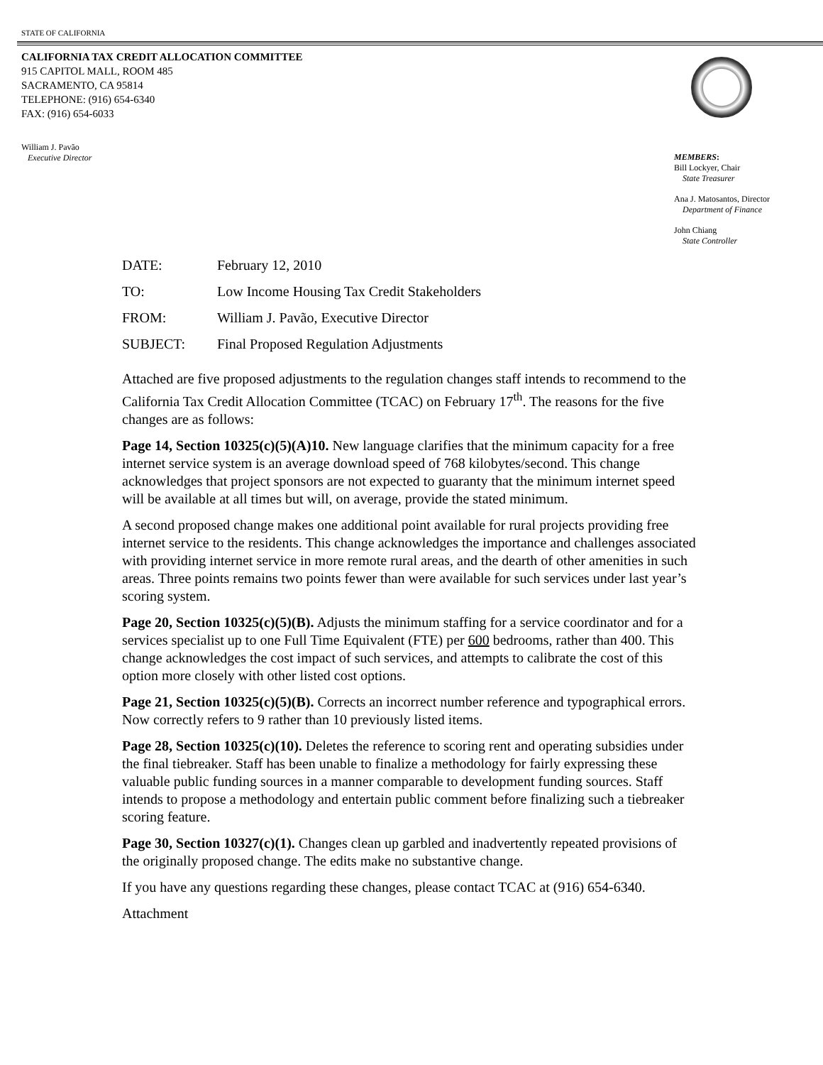STATE OF CALIFORNIA
CALIFORNIA TAX CREDIT ALLOCATION COMMITTEE
915 CAPITOL MALL, ROOM 485
SACRAMENTO, CA 95814
TELEPHONE: (916) 654-6340
FAX: (916) 654-6033
William J. Pavão
Executive Director
MEMBERS:
Bill Lockyer, Chair
State Treasurer
Ana J. Matosantos, Director
Department of Finance
John Chiang
State Controller
| DATE: | February 12, 2010 |
| TO: | Low Income Housing Tax Credit Stakeholders |
| FROM: | William J. Pavão, Executive Director |
| SUBJECT: | Final Proposed Regulation Adjustments |
Attached are five proposed adjustments to the regulation changes staff intends to recommend to the California Tax Credit Allocation Committee (TCAC) on February 17<sup>th</sup>. The reasons for the five changes are as follows:
Page 14, Section 10325(c)(5)(A)10. New language clarifies that the minimum capacity for a free internet service system is an average download speed of 768 kilobytes/second. This change acknowledges that project sponsors are not expected to guaranty that the minimum internet speed will be available at all times but will, on average, provide the stated minimum.
A second proposed change makes one additional point available for rural projects providing free internet service to the residents. This change acknowledges the importance and challenges associated with providing internet service in more remote rural areas, and the dearth of other amenities in such areas. Three points remains two points fewer than were available for such services under last year’s scoring system.
Page 20, Section 10325(c)(5)(B). Adjusts the minimum staffing for a service coordinator and for a services specialist up to one Full Time Equivalent (FTE) per 600 bedrooms, rather than 400. This change acknowledges the cost impact of such services, and attempts to calibrate the cost of this option more closely with other listed cost options.
Page 21, Section 10325(c)(5)(B). Corrects an incorrect number reference and typographical errors. Now correctly refers to 9 rather than 10 previously listed items.
Page 28, Section 10325(c)(10). Deletes the reference to scoring rent and operating subsidies under the final tiebreaker. Staff has been unable to finalize a methodology for fairly expressing these valuable public funding sources in a manner comparable to development funding sources. Staff intends to propose a methodology and entertain public comment before finalizing such a tiebreaker scoring feature.
Page 30, Section 10327(c)(1). Changes clean up garbled and inadvertently repeated provisions of the originally proposed change. The edits make no substantive change.
If you have any questions regarding these changes, please contact TCAC at (916) 654-6340.
Attachment